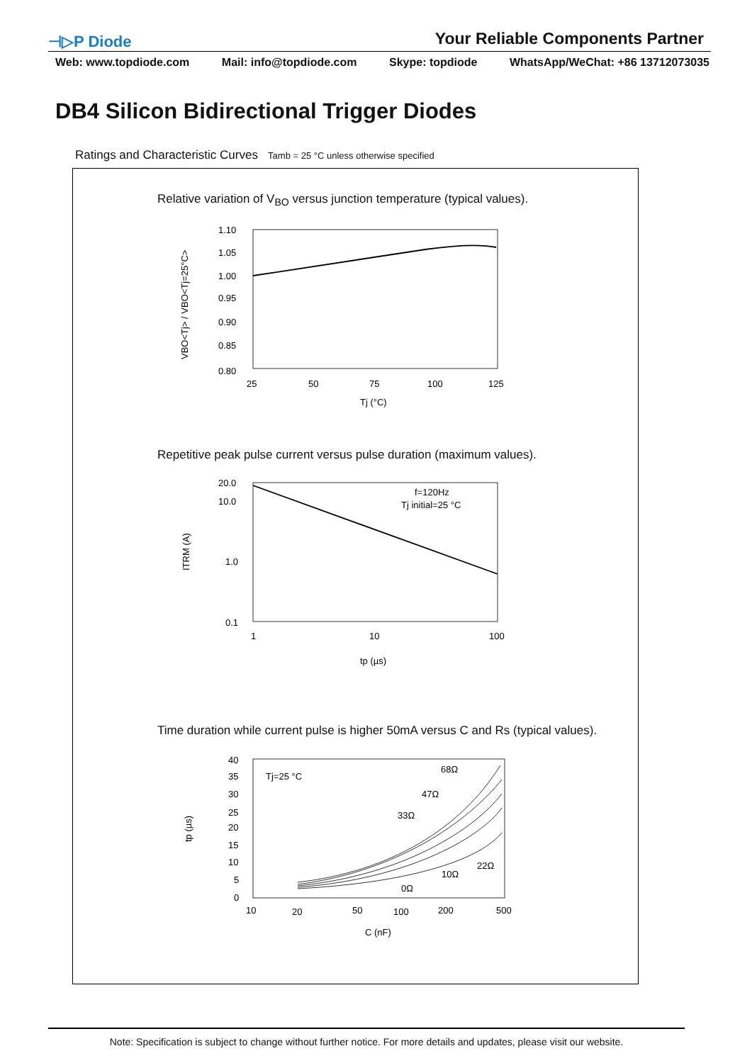⊣▷P Diode
Your Reliable Components Partner
Web: www.topdiode.com Mail: info@topdiode.com Skype: topdiode WhatsApp/WeChat: +86 13712073035
DB4 Silicon Bidirectional Trigger Diodes
Ratings and Characteristic Curves Tamb = 25 °C unless otherwise specified
Relative variation of V<sub>BO</sub> versus junction temperature (typical values).
Repetitive peak pulse current versus pulse duration (maximum values).
Time duration while current pulse is higher 50mA versus C and Rs (typical values).
1.10
1.05
1.00
0.95
0.90
0.85
0.80
25
50
75
100
125
Tj (°C)
VBO<Tj> / VBO<Tj=25°C>
20.0
10.0
1.0
0.1
1
10
100
f=120Hz
Tj initial=25 °C
tp (µs)
ITRM (A)
40
35
30
25
20
15
10
5
0
10
20
50
100
200
500
C (nF)
Tj=25 °C
68Ω
47Ω
33Ω
22Ω
10Ω
0Ω
tp (µs)
Note: Specification is subject to change without further notice. For more details and updates, please visit our website.